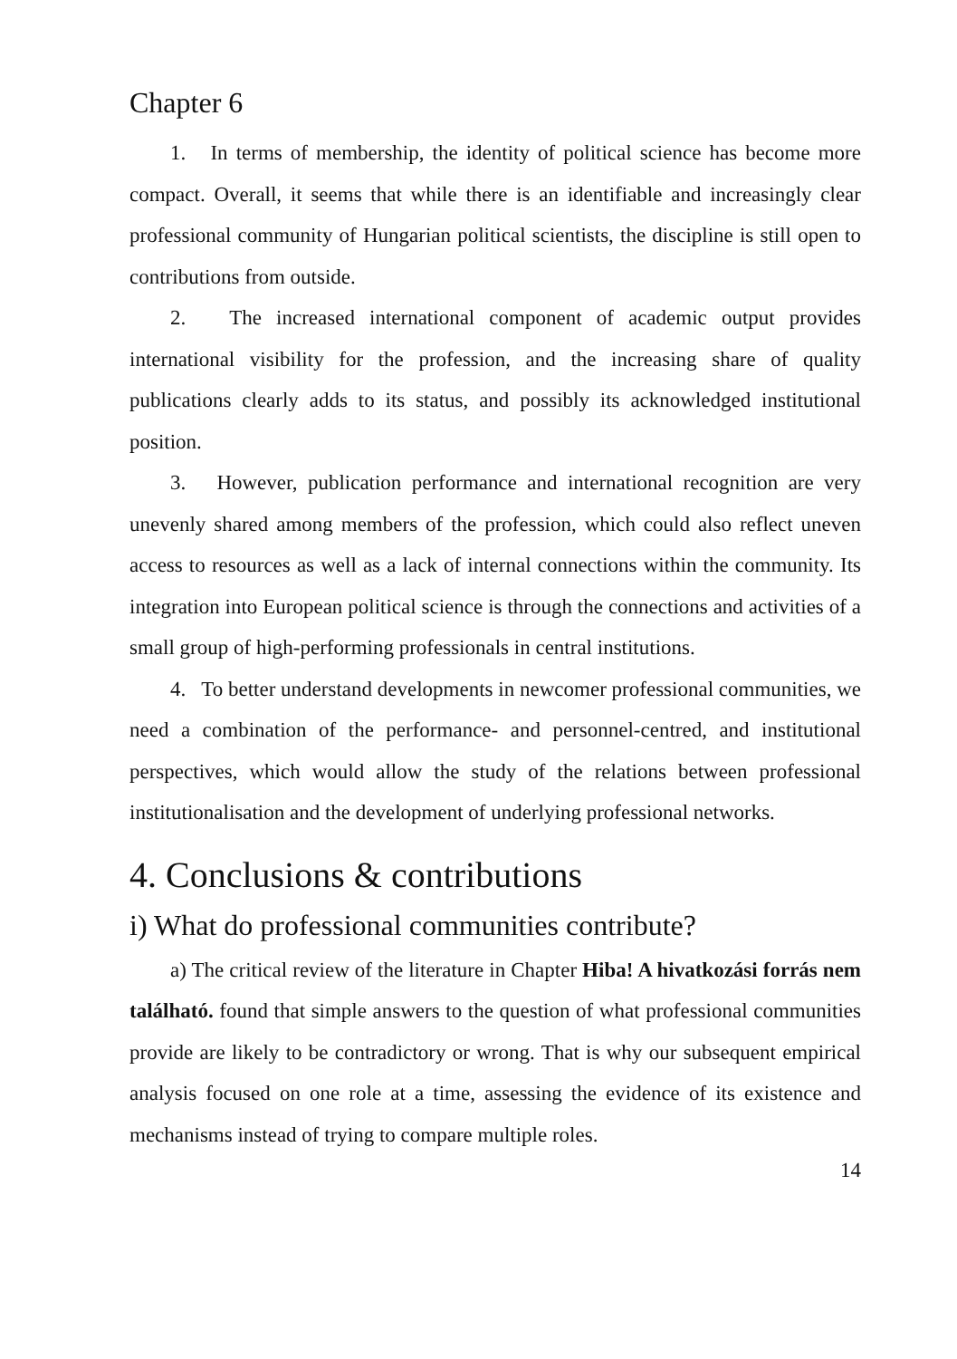Chapter 6
1. In terms of membership, the identity of political science has become more compact. Overall, it seems that while there is an identifiable and increasingly clear professional community of Hungarian political scientists, the discipline is still open to contributions from outside.
2. The increased international component of academic output provides international visibility for the profession, and the increasing share of quality publications clearly adds to its status, and possibly its acknowledged institutional position.
3. However, publication performance and international recognition are very unevenly shared among members of the profession, which could also reflect uneven access to resources as well as a lack of internal connections within the community. Its integration into European political science is through the connections and activities of a small group of high-performing professionals in central institutions.
4. To better understand developments in newcomer professional communities, we need a combination of the performance- and personnel-centred, and institutional perspectives, which would allow the study of the relations between professional institutionalisation and the development of underlying professional networks.
4. Conclusions & contributions
i) What do professional communities contribute?
a) The critical review of the literature in Chapter Hiba! A hivatkozási forrás nem található. found that simple answers to the question of what professional communities provide are likely to be contradictory or wrong. That is why our subsequent empirical analysis focused on one role at a time, assessing the evidence of its existence and mechanisms instead of trying to compare multiple roles.
14